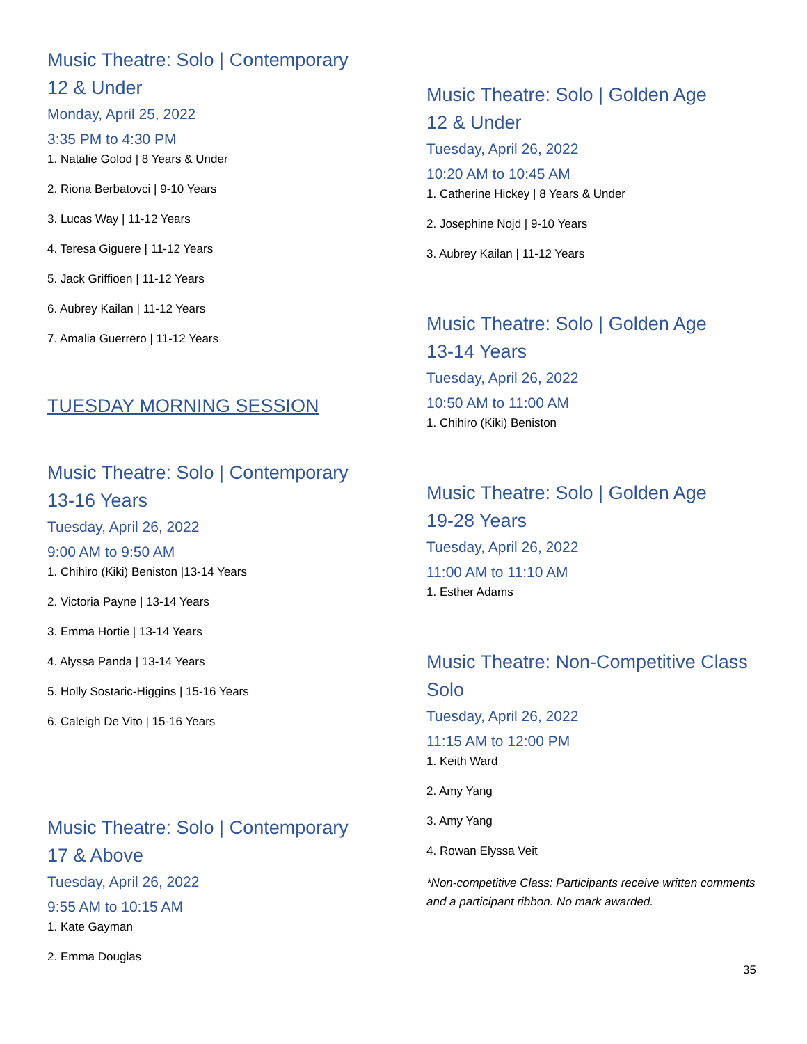Music Theatre: Solo | Contemporary
12 & Under
Monday, April 25, 2022
3:35 PM to 4:30 PM
1. Natalie Golod | 8 Years & Under
2. Riona Berbatovci | 9-10 Years
3. Lucas Way | 11-12 Years
4. Teresa Giguere | 11-12 Years
5. Jack Griffioen | 11-12 Years
6. Aubrey Kailan | 11-12 Years
7. Amalia Guerrero | 11-12 Years
TUESDAY MORNING SESSION
Music Theatre: Solo | Contemporary
13-16 Years
Tuesday, April 26, 2022
9:00 AM to 9:50 AM
1. Chihiro (Kiki) Beniston |13-14 Years
2. Victoria Payne | 13-14 Years
3. Emma Hortie | 13-14 Years
4. Alyssa Panda | 13-14 Years
5. Holly Sostaric-Higgins | 15-16 Years
6. Caleigh De Vito | 15-16 Years
Music Theatre: Solo | Contemporary
17 & Above
Tuesday, April 26, 2022
9:55 AM to 10:15 AM
1. Kate Gayman
2. Emma Douglas
Music Theatre: Solo | Golden Age
12 & Under
Tuesday, April 26, 2022
10:20 AM to 10:45 AM
1. Catherine Hickey | 8 Years & Under
2. Josephine Nojd | 9-10 Years
3. Aubrey Kailan | 11-12 Years
Music Theatre: Solo | Golden Age
13-14 Years
Tuesday, April 26, 2022
10:50 AM to 11:00 AM
1. Chihiro (Kiki) Beniston
Music Theatre: Solo | Golden Age
19-28 Years
Tuesday, April 26, 2022
11:00 AM to 11:10 AM
1. Esther Adams
Music Theatre: Non-Competitive Class
Solo
Tuesday, April 26, 2022
11:15 AM to 12:00 PM
1. Keith Ward
2. Amy Yang
3. Amy Yang
4. Rowan Elyssa Veit
*Non-competitive Class: Participants receive written comments and a participant ribbon. No mark awarded.
35